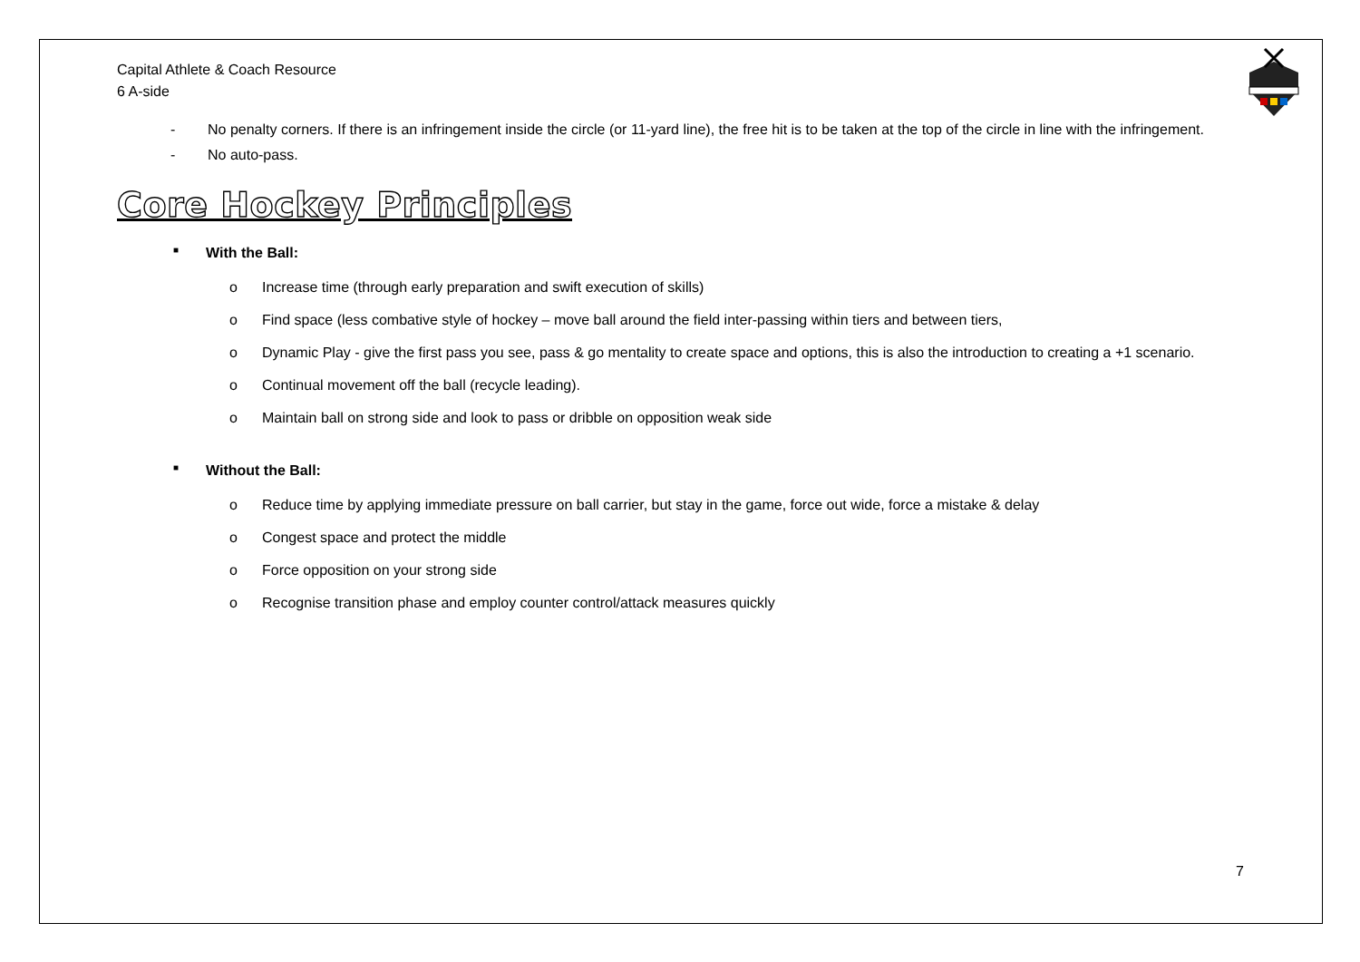Capital Athlete & Coach Resource
6 A-side
- No penalty corners. If there is an infringement inside the circle (or 11-yard line), the free hit is to be taken at the top of the circle in line with the infringement.
- No auto-pass.
Core Hockey Principles
■ With the Ball:
o Increase time (through early preparation and swift execution of skills)
o Find space (less combative style of hockey – move ball around the field inter-passing within tiers and between tiers,
o Dynamic Play - give the first pass you see, pass & go mentality to create space and options, this is also the introduction to creating a +1 scenario.
o Continual movement off the ball (recycle leading).
o Maintain ball on strong side and look to pass or dribble on opposition weak side
■ Without the Ball:
o Reduce time by applying immediate pressure on ball carrier, but stay in the game, force out wide, force a mistake & delay
o Congest space and protect the middle
o Force opposition on your strong side
o Recognise transition phase and employ counter control/attack measures quickly
7